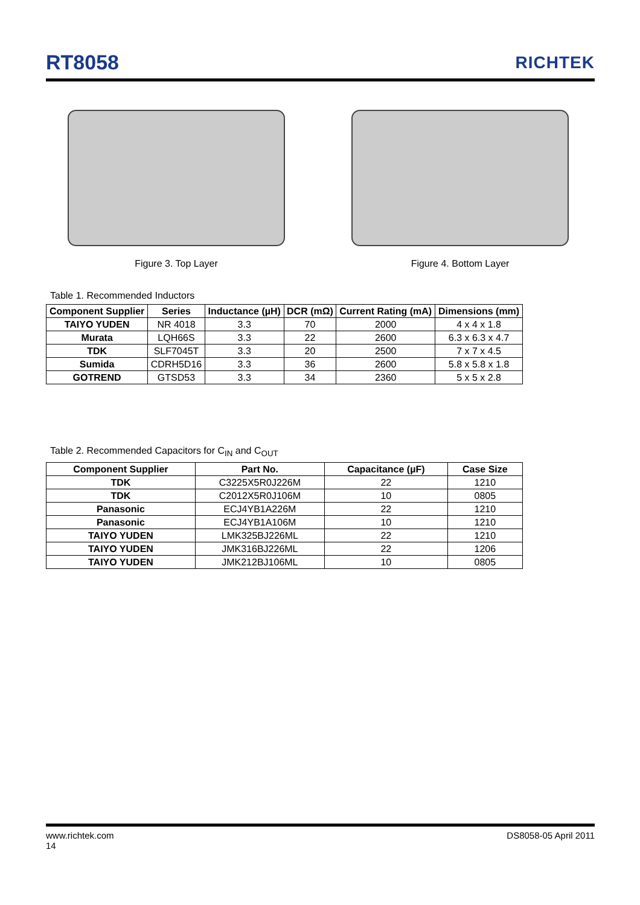RT8058
RICHTEK
Figure 3. Top Layer Figure 4. Bottom Layer
Table 1. Recommended Inductors
| Component Supplier | Series | Inductance (µH) | DCR (mΩ) | Current Rating (mA) | Dimensions (mm) |
| --- | --- | --- | --- | --- | --- |
| TAIYO YUDEN | NR 4018 | 3.3 | 70 | 2000 | 4 x 4 x 1.8 |
| Murata | LQH66S | 3.3 | 22 | 2600 | 6.3 x 6.3 x 4.7 |
| TDK | SLF7045T | 3.3 | 20 | 2500 | 7 x 7 x 4.5 |
| Sumida | CDRH5D16 | 3.3 | 36 | 2600 | 5.8 x 5.8 x 1.8 |
| GOTREND | GTSD53 | 3.3 | 34 | 2360 | 5 x 5 x 2.8 |
Table 2. Recommended Capacitors for C<sub>IN</sub> and C<sub>OUT</sub>
| Component Supplier | Part No. | Capacitance (µF) | Case Size |
| --- | --- | --- | --- |
| TDK | C3225X5R0J226M | 22 | 1210 |
| TDK | C2012X5R0J106M | 10 | 0805 |
| Panasonic | ECJ4YB1A226M | 22 | 1210 |
| Panasonic | ECJ4YB1A106M | 10 | 1210 |
| TAIYO YUDEN | LMK325BJ226ML | 22 | 1210 |
| TAIYO YUDEN | JMK316BJ226ML | 22 | 1206 |
| TAIYO YUDEN | JMK212BJ106ML | 10 | 0805 |
www.richtek.com DS8058-05 April 2011
14